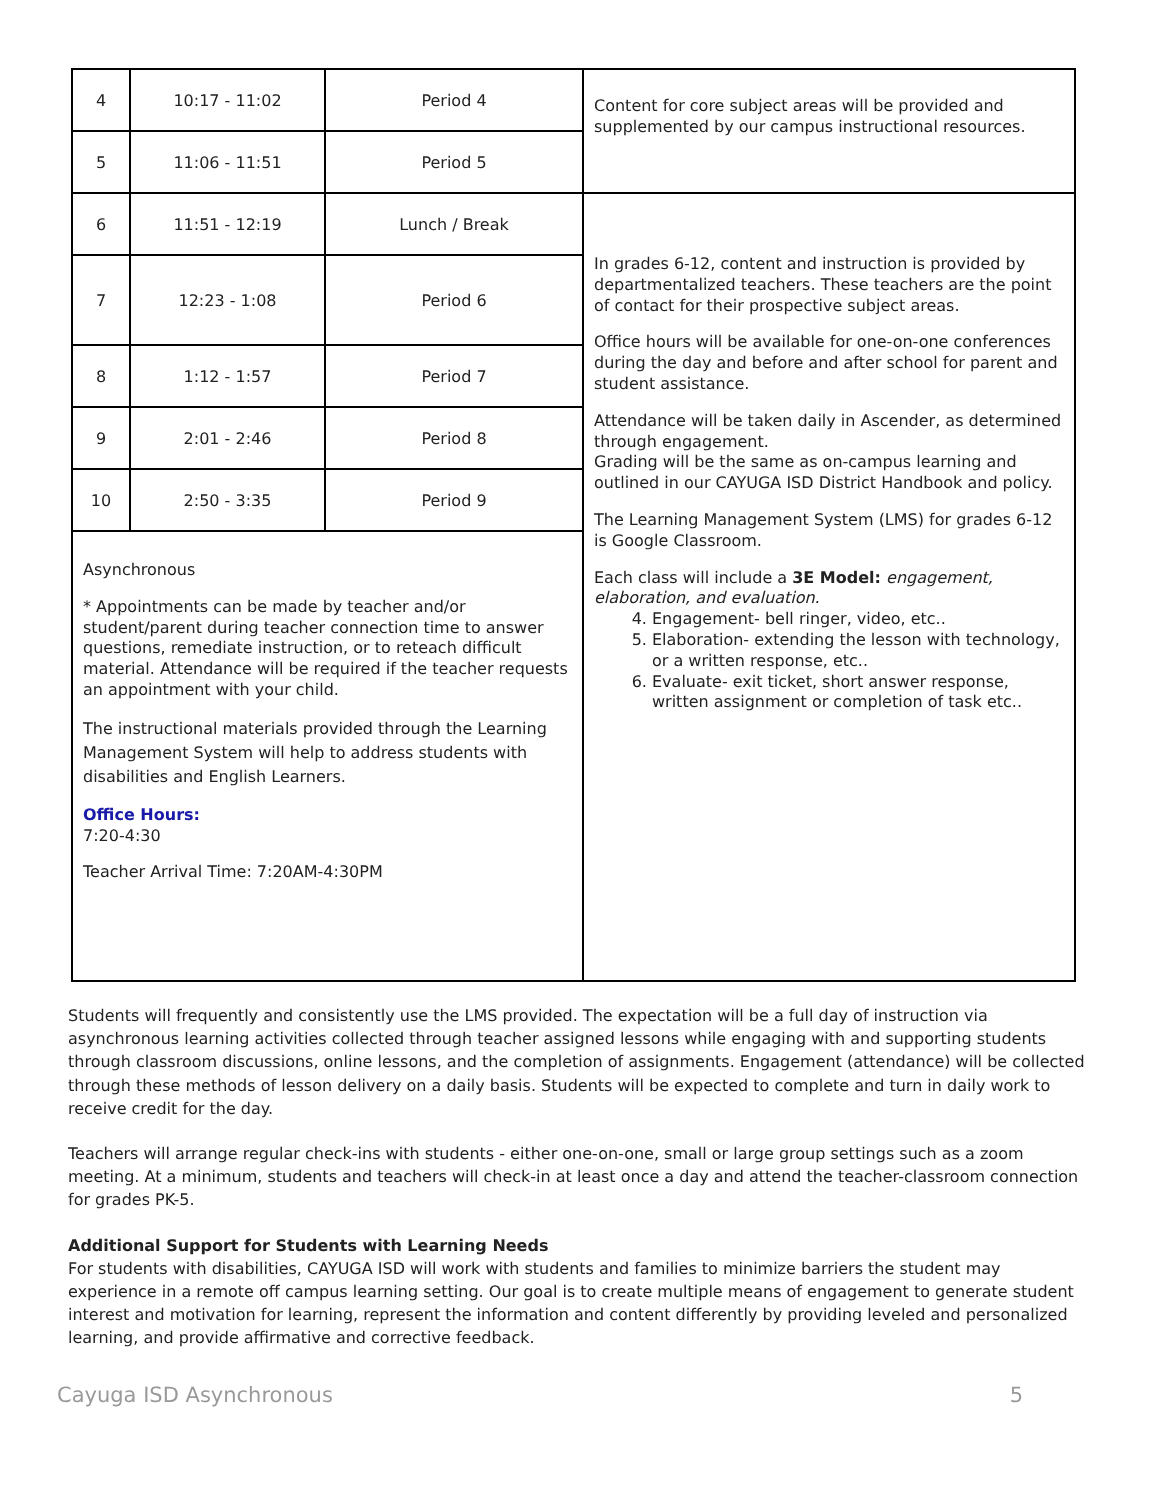| 4 | 10:17 - 11:02 | Period 4 | Content for core subject areas will be provided and supplemented by our campus instructional resources. |
| 5 | 11:06 - 11:51 | Period 5 | |
| 6 | 11:51 - 12:19 | Lunch / Break | In grades 6-12, content and instruction is provided by departmentalized teachers. These teachers are the point of contact for their prospective subject areas. Office hours will be available for one-on-one conferences during the day and before and after school for parent and student assistance. Attendance will be taken daily in Ascender, as determined through engagement. Grading will be the same as on-campus learning and outlined in our CAYUGA ISD District Handbook and policy. The Learning Management System (LMS) for grades 6-12 is Google Classroom. Each class will include a 3E Model: engagement, elaboration, and evaluation. 4. Engagement- bell ringer, video, etc.. 5. Elaboration- extending the lesson with technology, or a written response, etc.. 6. Evaluate- exit ticket, short answer response, written assignment or completion of task etc.. |
| 7 | 12:23 - 1:08 | Period 6 | |
| 8 | 1:12 - 1:57 | Period 7 | |
| 9 | 2:01 - 2:46 | Period 8 | |
| 10 | 2:50 - 3:35 | Period 9 | |
| Asynchronous * Appointments can be made by teacher and/or student/parent during teacher connection time to answer questions, remediate instruction, or to reteach difficult material. Attendance will be required if the teacher requests an appointment with your child. The instructional materials provided through the Learning Management System will help to address students with disabilities and English Learners. Office Hours: 7:20-4:30 Teacher Arrival Time: 7:20AM-4:30PM | | | |
Students will frequently and consistently use the LMS provided. The expectation will be a full day of instruction via asynchronous learning activities collected through teacher assigned lessons while engaging with and supporting students through classroom discussions, online lessons, and the completion of assignments. Engagement (attendance) will be collected through these methods of lesson delivery on a daily basis. Students will be expected to complete and turn in daily work to receive credit for the day.
Teachers will arrange regular check-ins with students - either one-on-one, small or large group settings such as a zoom meeting. At a minimum, students and teachers will check-in at least once a day and attend the teacher-classroom connection for grades PK-5.
Additional Support for Students with Learning Needs
For students with disabilities, CAYUGA ISD will work with students and families to minimize barriers the student may experience in a remote off campus learning setting. Our goal is to create multiple means of engagement to generate student interest and motivation for learning, represent the information and content differently by providing leveled and personalized learning, and provide affirmative and corrective feedback.
Cayuga ISD Asynchronous 5